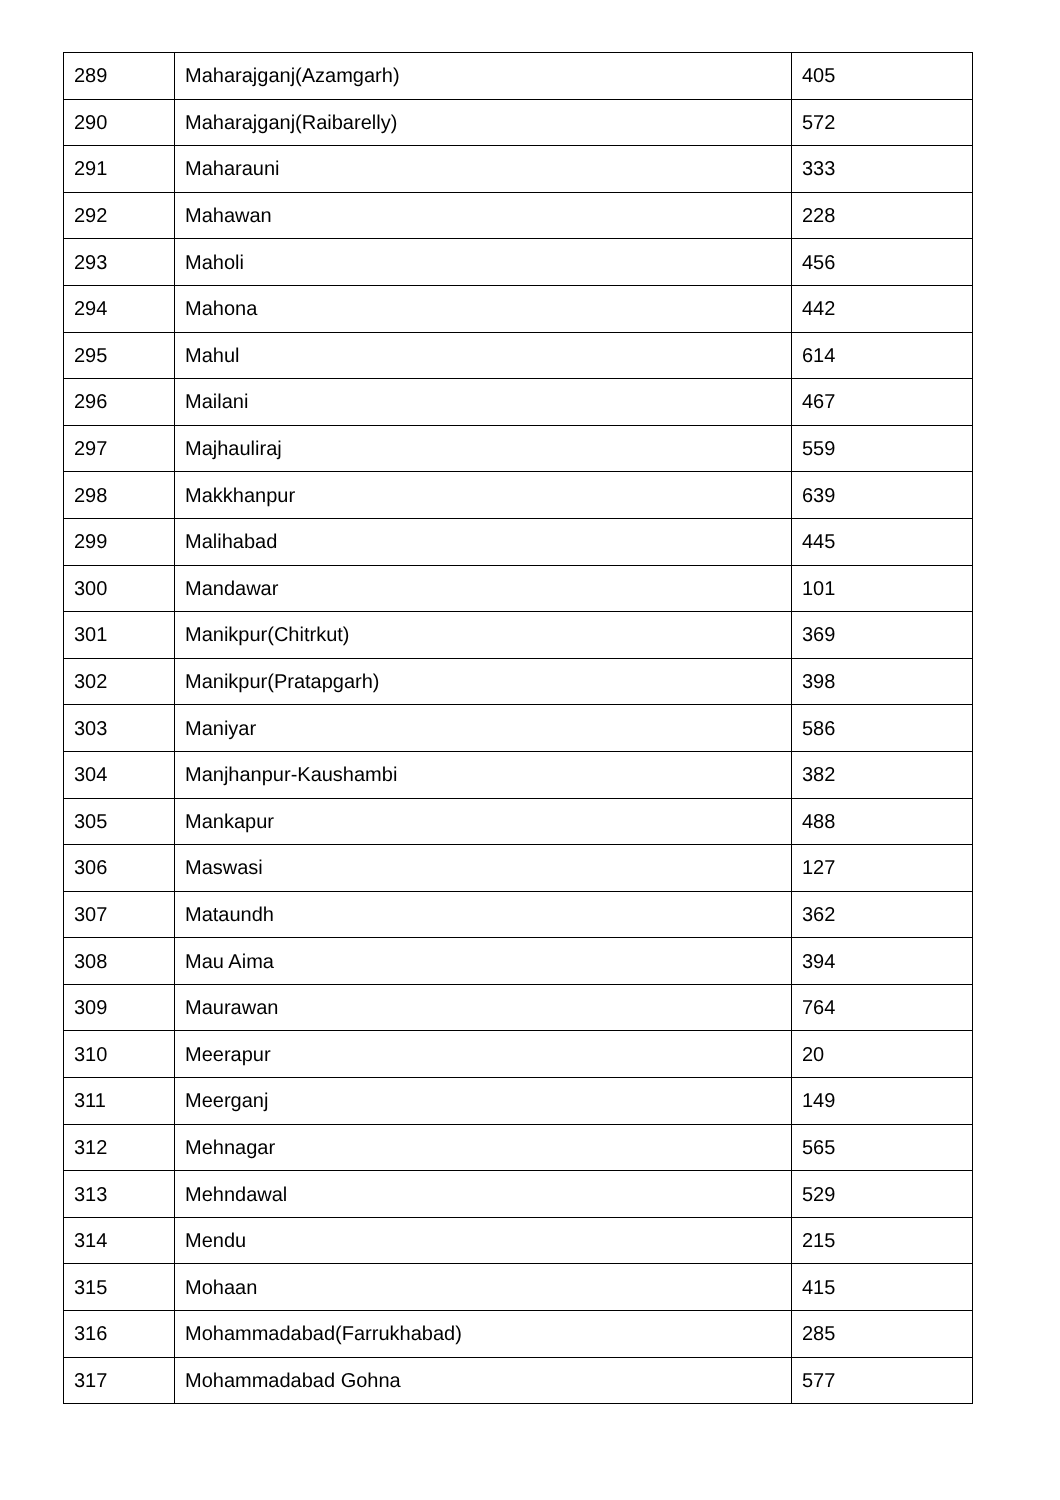| 289 | Maharajganj(Azamgarh) | 405 |
| 290 | Maharajganj(Raibarelly) | 572 |
| 291 | Maharauni | 333 |
| 292 | Mahawan | 228 |
| 293 | Maholi | 456 |
| 294 | Mahona | 442 |
| 295 | Mahul | 614 |
| 296 | Mailani | 467 |
| 297 | Majhauliraj | 559 |
| 298 | Makkhanpur | 639 |
| 299 | Malihabad | 445 |
| 300 | Mandawar | 101 |
| 301 | Manikpur(Chitrkut) | 369 |
| 302 | Manikpur(Pratapgarh) | 398 |
| 303 | Maniyar | 586 |
| 304 | Manjhanpur-Kaushambi | 382 |
| 305 | Mankapur | 488 |
| 306 | Maswasi | 127 |
| 307 | Mataundh | 362 |
| 308 | Mau Aima | 394 |
| 309 | Maurawan | 764 |
| 310 | Meerapur | 20 |
| 311 | Meerganj | 149 |
| 312 | Mehnagar | 565 |
| 313 | Mehndawal | 529 |
| 314 | Mendu | 215 |
| 315 | Mohaan | 415 |
| 316 | Mohammadabad(Farrukhabad) | 285 |
| 317 | Mohammadabad Gohna | 577 |